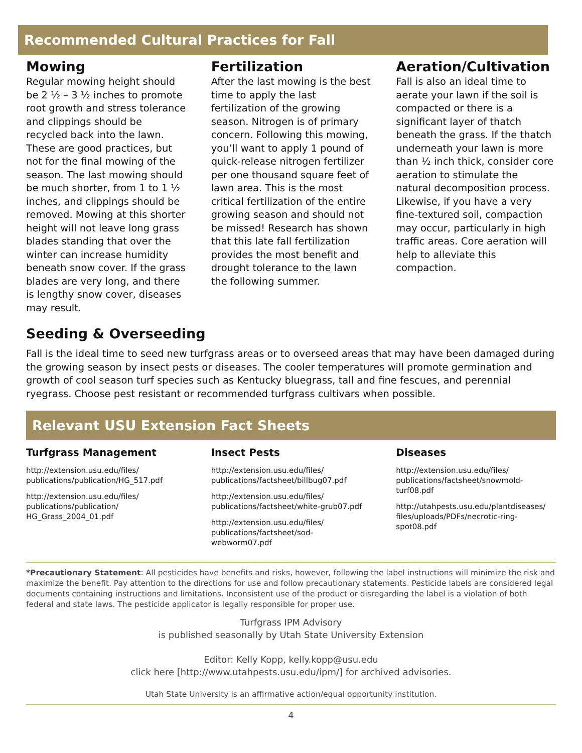Recommended Cultural Practices for Fall
Mowing
Regular mowing height should be 2 ½ – 3 ½ inches to promote root growth and stress tolerance and clippings should be recycled back into the lawn. These are good practices, but not for the final mowing of the season. The last mowing should be much shorter, from 1 to 1 ½ inches, and clippings should be removed. Mowing at this shorter height will not leave long grass blades standing that over the winter can increase humidity beneath snow cover. If the grass blades are very long, and there is lengthy snow cover, diseases may result.
Fertilization
After the last mowing is the best time to apply the last fertilization of the growing season. Nitrogen is of primary concern. Following this mowing, you’ll want to apply 1 pound of quick-release nitrogen fertilizer per one thousand square feet of lawn area. This is the most critical fertilization of the entire growing season and should not be missed! Research has shown that this late fall fertilization provides the most benefit and drought tolerance to the lawn the following summer.
Aeration/Cultivation
Fall is also an ideal time to aerate your lawn if the soil is compacted or there is a significant layer of thatch beneath the grass. If the thatch underneath your lawn is more than ½ inch thick, consider core aeration to stimulate the natural decomposition process. Likewise, if you have a very fine-textured soil, compaction may occur, particularly in high traffic areas. Core aeration will help to alleviate this compaction.
Seeding & Overseeding
Fall is the ideal time to seed new turfgrass areas or to overseed areas that may have been damaged during the growing season by insect pests or diseases. The cooler temperatures will promote germination and growth of cool season turf species such as Kentucky bluegrass, tall and fine fescues, and perennial ryegrass. Choose pest resistant or recommended turfgrass cultivars when possible.
Relevant USU Extension Fact Sheets
Turfgrass Management
http://extension.usu.edu/files/ publications/publication/HG_517.pdf
http://extension.usu.edu/files/ publications/publication/ HG_Grass_2004_01.pdf
Insect Pests
http://extension.usu.edu/files/ publications/factsheet/billbug07.pdf
http://extension.usu.edu/files/ publications/factsheet/white-grub07.pdf
http://extension.usu.edu/files/ publications/factsheet/sod-webworm07.pdf
Diseases
http://extension.usu.edu/files/ publications/factsheet/snowmold-turf08.pdf
http://utahpests.usu.edu/plantdiseases/ files/uploads/PDFs/necrotic-ring-spot08.pdf
*Precautionary Statement: All pesticides have benefits and risks, however, following the label instructions will minimize the risk and maximize the benefit. Pay attention to the directions for use and follow precautionary statements. Pesticide labels are considered legal documents containing instructions and limitations. Inconsistent use of the product or disregarding the label is a violation of both federal and state laws. The pesticide applicator is legally responsible for proper use.
Turfgrass IPM Advisory
is published seasonally by Utah State University Extension
Editor: Kelly Kopp, kelly.kopp@usu.edu
click here [http://www.utahpests.usu.edu/ipm/] for archived advisories.
Utah State University is an affirmative action/equal opportunity institution.
4